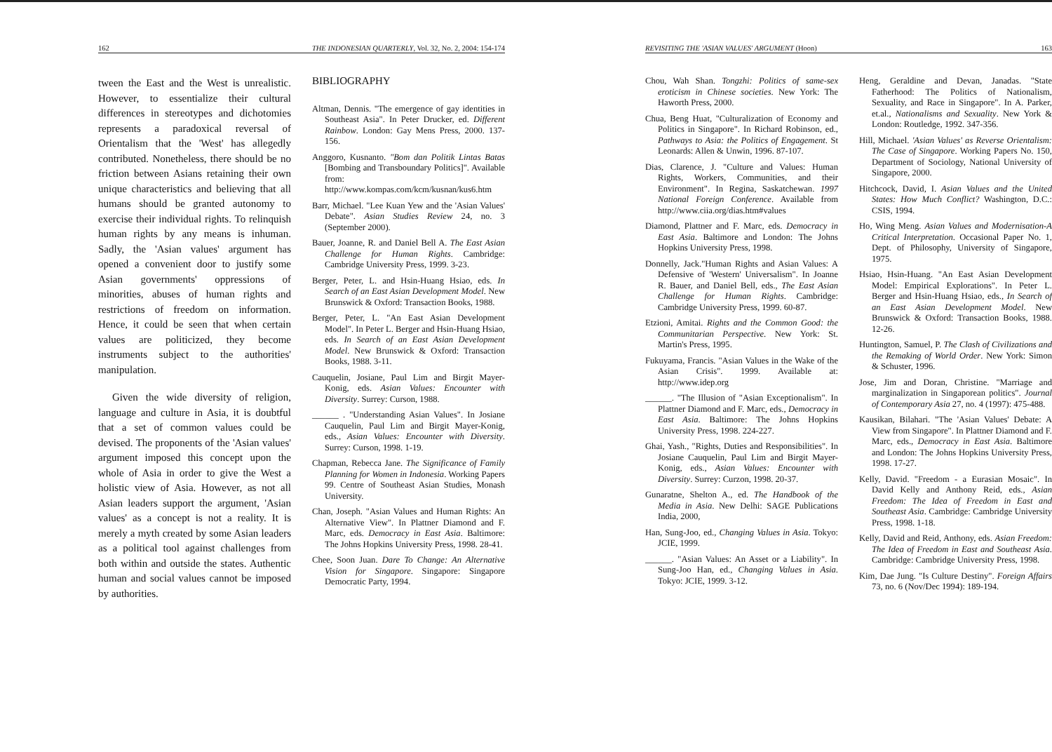162 THE INDONESIAN QUARTERLY, Vol. 32, No. 2, 2004: 154-174
tween the East and the West is unrealistic. However, to essentialize their cultural differences in stereotypes and dichotomies represents a paradoxical reversal of Orientalism that the 'West' has allegedly contributed. Nonetheless, there should be no friction between Asians retaining their own unique characteristics and believing that all humans should be granted autonomy to exercise their individual rights. To relinquish human rights by any means is inhuman. Sadly, the 'Asian values' argument has opened a convenient door to justify some Asian governments' oppressions of minorities, abuses of human rights and restrictions of freedom on information. Hence, it could be seen that when certain values are politicized, they become instruments subject to the authorities' manipulation.
Given the wide diversity of religion, language and culture in Asia, it is doubtful that a set of common values could be devised. The proponents of the 'Asian values' argument imposed this concept upon the whole of Asia in order to give the West a holistic view of Asia. However, as not all Asian leaders support the argument, 'Asian values' as a concept is not a reality. It is merely a myth created by some Asian leaders as a political tool against challenges from both within and outside the states. Authentic human and social values cannot be imposed by authorities.
BIBLIOGRAPHY
Altman, Dennis. "The emergence of gay identities in Southeast Asia". In Peter Drucker, ed. Different Rainbow. London: Gay Mens Press, 2000. 137-156.
Anggoro, Kusnanto. "Bom dan Politik Lintas Batas [Bombing and Transboundary Politics]". Available from: http://www.kompas.com/kcm/kusnan/kus6.htm
Barr, Michael. "Lee Kuan Yew and the 'Asian Values' Debate". Asian Studies Review 24, no. 3 (September 2000).
Bauer, Joanne, R. and Daniel Bell A. The East Asian Challenge for Human Rights. Cambridge: Cambridge University Press, 1999. 3-23.
Berger, Peter, L. and Hsin-Huang Hsiao, eds. In Search of an East Asian Development Model. New Brunswick & Oxford: Transaction Books, 1988.
Berger, Peter, L. "An East Asian Development Model". In Peter L. Berger and Hsin-Huang Hsiao, eds. In Search of an East Asian Development Model. New Brunswick & Oxford: Transaction Books, 1988. 3-11.
Cauquelin, Josiane, Paul Lim and Birgit Mayer-Konig, eds. Asian Values: Encounter with Diversity. Surrey: Curson, 1988.
______ . "Understanding Asian Values". In Josiane Cauquelin, Paul Lim and Birgit Mayer-Konig, eds., Asian Values: Encounter with Diversity. Surrey: Curson, 1998. 1-19.
Chapman, Rebecca Jane. The Significance of Family Planning for Women in Indonesia. Working Papers 99. Centre of Southeast Asian Studies, Monash University.
Chan, Joseph. "Asian Values and Human Rights: An Alternative View". In Plattner Diamond and F. Marc, eds. Democracy in East Asia. Baltimore: The Johns Hopkins University Press, 1998. 28-41.
Chee, Soon Juan. Dare To Change: An Alternative Vision for Singapore. Singapore: Singapore Democratic Party, 1994.
REVISITING THE 'ASIAN VALUES' ARGUMENT (Hoon) 163
Chou, Wah Shan. Tongzhi: Politics of same-sex eroticism in Chinese societies. New York: The Haworth Press, 2000.
Chua, Beng Huat, "Culturalization of Economy and Politics in Singapore". In Richard Robinson, ed., Pathways to Asia: the Politics of Engagement. St Leonards: Allen & Unwin, 1996. 87-107.
Dias, Clarence, J. "Culture and Values: Human Rights, Workers, Communities, and their Environment". In Regina, Saskatchewan. 1997 National Foreign Conference. Available from http://www.ciia.org/dias.htm#values
Diamond, Plattner and F. Marc, eds. Democracy in East Asia. Baltimore and London: The Johns Hopkins University Press, 1998.
Donnelly, Jack."Human Rights and Asian Values: A Defensive of 'Western' Universalism". In Joanne R. Bauer, and Daniel Bell, eds., The East Asian Challenge for Human Rights. Cambridge: Cambridge University Press, 1999. 60-87.
Etzioni, Amitai. Rights and the Common Good: the Communitarian Perspective. New York: St. Martin's Press, 1995.
Fukuyama, Francis. "Asian Values in the Wake of the Asian Crisis". 1999. Available at: http://www.idep.org
______. "The Illusion of "Asian Exceptionalism". In Plattner Diamond and F. Marc, eds., Democracy in East Asia. Baltimore: The Johns Hopkins University Press, 1998. 224-227.
Ghai, Yash., "Rights, Duties and Responsibilities". In Josiane Cauquelin, Paul Lim and Birgit Mayer-Konig, eds., Asian Values: Encounter with Diversity. Surrey: Curzon, 1998. 20-37.
Gunaratne, Shelton A., ed. The Handbook of the Media in Asia. New Delhi: SAGE Publications India, 2000,
Han, Sung-Joo, ed., Changing Values in Asia. Tokyo: JCIE, 1999.
______. "Asian Values: An Asset or a Liability". In Sung-Joo Han, ed., Changing Values in Asia. Tokyo: JCIE, 1999. 3-12.
Heng, Geraldine and Devan, Janadas. "State Fatherhood: The Politics of Nationalism, Sexuality, and Race in Singapore". In A. Parker, et.al., Nationalisms and Sexuality. New York & London: Routledge, 1992. 347-356.
Hill, Michael. 'Asian Values' as Reverse Orientalism: The Case of Singapore. Working Papers No. 150, Department of Sociology, National University of Singapore, 2000.
Hitchcock, David, I. Asian Values and the United States: How Much Conflict? Washington, D.C.: CSIS, 1994.
Ho, Wing Meng. Asian Values and Modernisation-A Critical Interpretation. Occasional Paper No. 1, Dept. of Philosophy, University of Singapore, 1975.
Hsiao, Hsin-Huang. "An East Asian Development Model: Empirical Explorations". In Peter L. Berger and Hsin-Huang Hsiao, eds., In Search of an East Asian Development Model. New Brunswick & Oxford: Transaction Books, 1988. 12-26.
Huntington, Samuel, P. The Clash of Civilizations and the Remaking of World Order. New York: Simon & Schuster, 1996.
Jose, Jim and Doran, Christine. "Marriage and marginalization in Singaporean politics". Journal of Contemporary Asia 27, no. 4 (1997): 475-488.
Kausikan, Bilahari. "The 'Asian Values' Debate: A View from Singapore". In Plattner Diamond and F. Marc, eds., Democracy in East Asia. Baltimore and London: The Johns Hopkins University Press, 1998. 17-27.
Kelly, David. "Freedom - a Eurasian Mosaic". In David Kelly and Anthony Reid, eds., Asian Freedom: The Idea of Freedom in East and Southeast Asia. Cambridge: Cambridge University Press, 1998. 1-18.
Kelly, David and Reid, Anthony, eds. Asian Freedom: The Idea of Freedom in East and Southeast Asia. Cambridge: Cambridge University Press, 1998.
Kim, Dae Jung. "Is Culture Destiny". Foreign Affairs 73, no. 6 (Nov/Dec 1994): 189-194.